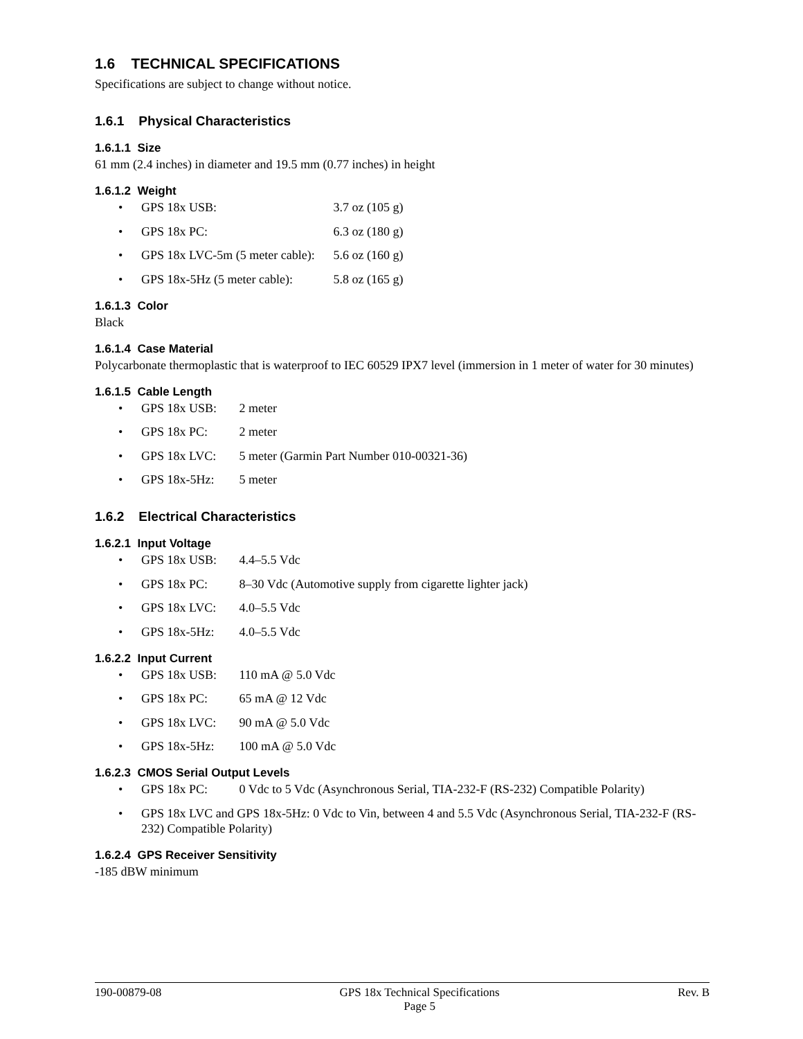1.6 TECHNICAL SPECIFICATIONS
Specifications are subject to change without notice.
1.6.1 Physical Characteristics
1.6.1.1 Size
61 mm (2.4 inches) in diameter and 19.5 mm (0.77 inches) in height
1.6.1.2 Weight
GPS 18x USB: 3.7 oz (105 g)
GPS 18x PC: 6.3 oz (180 g)
GPS 18x LVC-5m (5 meter cable): 5.6 oz (160 g)
GPS 18x-5Hz (5 meter cable): 5.8 oz (165 g)
1.6.1.3 Color
Black
1.6.1.4 Case Material
Polycarbonate thermoplastic that is waterproof to IEC 60529 IPX7 level (immersion in 1 meter of water for 30 minutes)
1.6.1.5 Cable Length
GPS 18x USB: 2 meter
GPS 18x PC: 2 meter
GPS 18x LVC: 5 meter (Garmin Part Number 010-00321-36)
GPS 18x-5Hz: 5 meter
1.6.2 Electrical Characteristics
1.6.2.1 Input Voltage
GPS 18x USB: 4.4–5.5 Vdc
GPS 18x PC: 8–30 Vdc (Automotive supply from cigarette lighter jack)
GPS 18x LVC: 4.0–5.5 Vdc
GPS 18x-5Hz: 4.0–5.5 Vdc
1.6.2.2 Input Current
GPS 18x USB: 110 mA @ 5.0 Vdc
GPS 18x PC: 65 mA @ 12 Vdc
GPS 18x LVC: 90 mA @ 5.0 Vdc
GPS 18x-5Hz: 100 mA @ 5.0 Vdc
1.6.2.3 CMOS Serial Output Levels
GPS 18x PC: 0 Vdc to 5 Vdc (Asynchronous Serial, TIA-232-F (RS-232) Compatible Polarity)
GPS 18x LVC and GPS 18x-5Hz: 0 Vdc to Vin, between 4 and 5.5 Vdc (Asynchronous Serial, TIA-232-F (RS-232) Compatible Polarity)
1.6.2.4 GPS Receiver Sensitivity
-185 dBW minimum
190-00879-08 GPS 18x Technical Specifications
Page 5 Rev. B